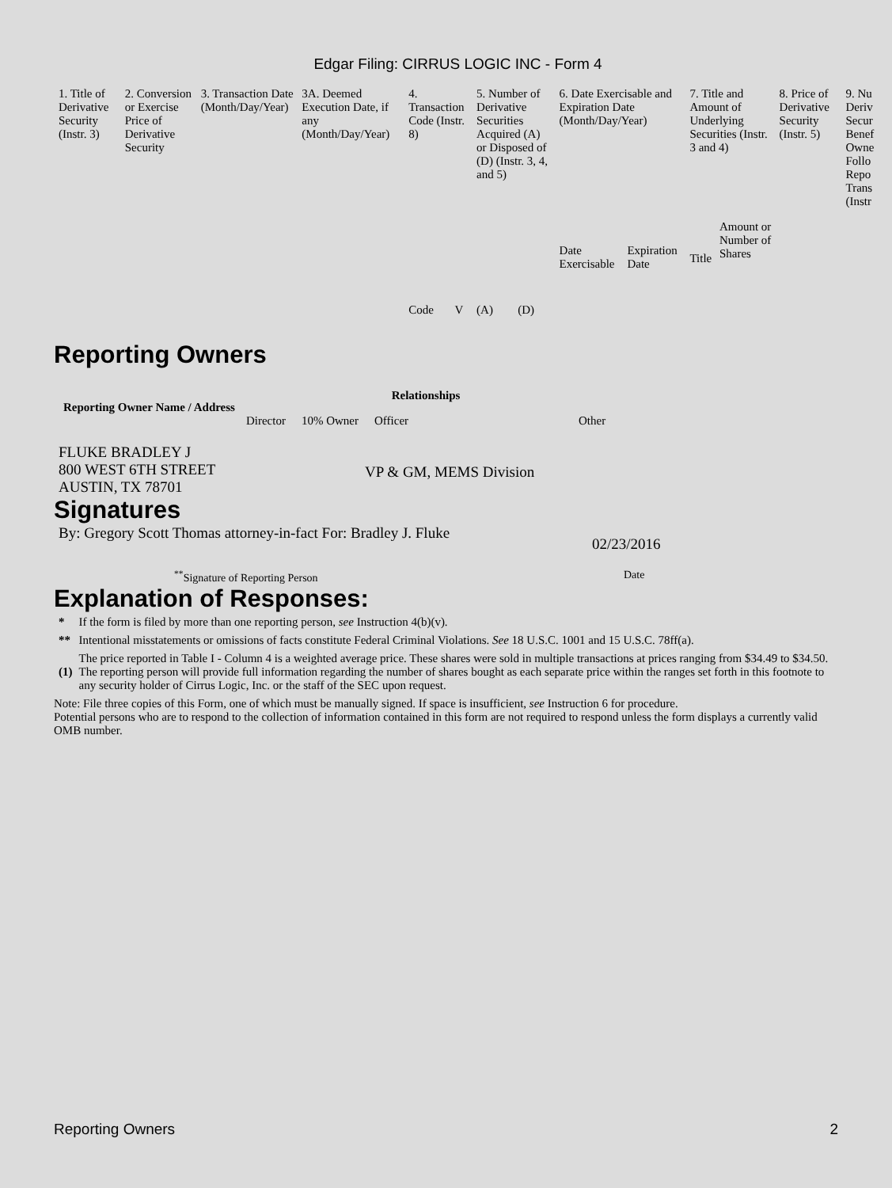Edgar Filing: CIRRUS LOGIC INC - Form 4
| 1. Title of Derivative Security (Instr. 3) | 2. Conversion or Exercise Price of Derivative Security | 3. Transaction Date (Month/Day/Year) | 3A. Deemed Execution Date, if any (Month/Day/Year) | 4. Transaction Code (Instr. 8) | | 5. Number of Derivative Securities Acquired (A) or Disposed of (D) (Instr. 3, 4, and 5) | | 6. Date Exercisable and Expiration Date (Month/Day/Year) | | 7. Title and Amount of Underlying Securities (Instr. 3 and 4) | | 8. Price of Derivative Security (Instr. 5) | 9. Nu Deriv Secur Benef Owne Follo Repo Trans (Instr |
| | | | | Code | V | (A) | (D) | Date Exercisable | Expiration Date | Title | Amount or Number of Shares | | |
Reporting Owners
| Reporting Owner Name / Address | Relationships | | | |
| --- | --- | --- | --- | --- |
| | Director | 10% Owner | Officer | Other |
| FLUKE BRADLEY J 800 WEST 6TH STREET AUSTIN, TX 78701 | | | VP & GM, MEMS Division | |
Signatures
| By: Gregory Scott Thomas attorney-in-fact For: Bradley J. Fluke | 02/23/2016 |
| <sup>**</sup> Signature of Reporting Person | Date |
Explanation of Responses:
| * | If the form is filed by more than one reporting person, see Instruction 4(b)(v). |
| ** | Intentional misstatements or omissions of facts constitute Federal Criminal Violations. See 18 U.S.C. 1001 and 15 U.S.C. 78ff(a). |
| (1) | The price reported in Table I - Column 4 is a weighted average price. These shares were sold in multiple transactions at prices ranging from $34.49 to $34.50. The reporting person will provide full information regarding the number of shares bought as each separate price within the ranges set forth in this footnote to any security holder of Cirrus Logic, Inc. or the staff of the SEC upon request. |
Note: File three copies of this Form, one of which must be manually signed. If space is insufficient, see Instruction 6 for procedure.
Potential persons who are to respond to the collection of information contained in this form are not required to respond unless the form displays a currently valid OMB number.
Reporting Owners 2